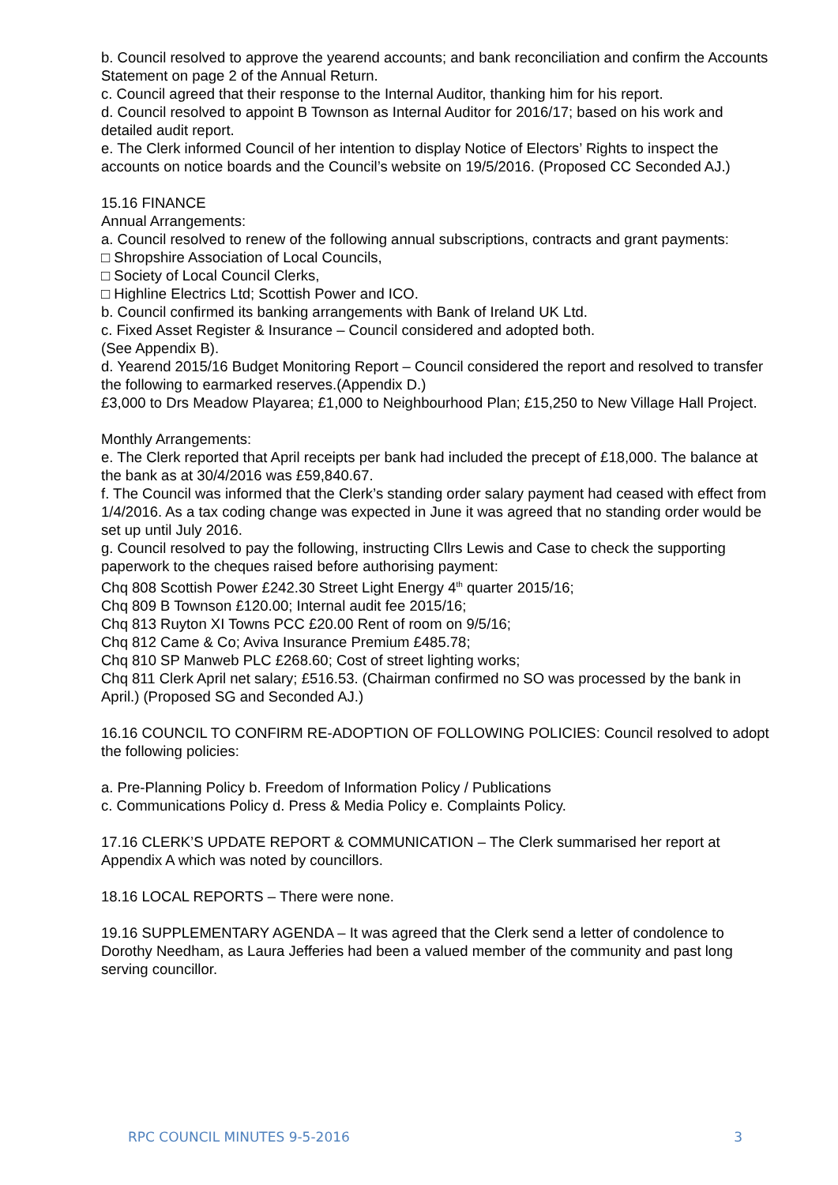b. Council resolved to approve the yearend accounts; and bank reconciliation and confirm the Accounts Statement on page 2 of the Annual Return.
c. Council agreed that their response to the Internal Auditor, thanking him for his report.
d. Council resolved to appoint B Townson as Internal Auditor for 2016/17; based on his work and detailed audit report.
e. The Clerk informed Council of her intention to display Notice of Electors’ Rights to inspect the accounts on notice boards and the Council’s website on 19/5/2016. (Proposed CC Seconded AJ.)
15.16 FINANCE
Annual Arrangements:
a. Council resolved to renew of the following annual subscriptions, contracts and grant payments:
□ Shropshire Association of Local Councils,
□ Society of Local Council Clerks,
□ Highline Electrics Ltd; Scottish Power and ICO.
b. Council confirmed its banking arrangements with Bank of Ireland UK Ltd.
c. Fixed Asset Register & Insurance – Council considered and adopted both.
(See Appendix B).
d. Yearend 2015/16 Budget Monitoring Report – Council considered the report and resolved to transfer the following to earmarked reserves.(Appendix D.)
£3,000 to Drs Meadow Playarea; £1,000 to Neighbourhood Plan; £15,250 to New Village Hall Project.
Monthly Arrangements:
e. The Clerk reported that April receipts per bank had included the precept of £18,000. The balance at the bank as at 30/4/2016 was £59,840.67.
f. The Council was informed that the Clerk’s standing order salary payment had ceased with effect from 1/4/2016. As a tax coding change was expected in June it was agreed that no standing order would be set up until July 2016.
g. Council resolved to pay the following, instructing Cllrs Lewis and Case to check the supporting paperwork to the cheques raised before authorising payment:
Chq 808 Scottish Power £242.30 Street Light Energy 4<sup>th</sup> quarter 2015/16;
Chq 809 B Townson £120.00; Internal audit fee 2015/16;
Chq 813 Ruyton XI Towns PCC £20.00 Rent of room on 9/5/16;
Chq 812 Came & Co; Aviva Insurance Premium £485.78;
Chq 810 SP Manweb PLC £268.60; Cost of street lighting works;
Chq 811 Clerk April net salary; £516.53. (Chairman confirmed no SO was processed by the bank in April.) (Proposed SG and Seconded AJ.)
16.16 COUNCIL TO CONFIRM RE-ADOPTION OF FOLLOWING POLICIES: Council resolved to adopt the following policies:
a. Pre-Planning Policy b. Freedom of Information Policy / Publications
c. Communications Policy d. Press & Media Policy e. Complaints Policy.
17.16 CLERK’S UPDATE REPORT & COMMUNICATION – The Clerk summarised her report at Appendix A which was noted by councillors.
18.16 LOCAL REPORTS – There were none.
19.16 SUPPLEMENTARY AGENDA – It was agreed that the Clerk send a letter of condolence to Dorothy Needham, as Laura Jefferies had been a valued member of the community and past long serving councillor.
RPC COUNCIL MINUTES 9-5-2016 3